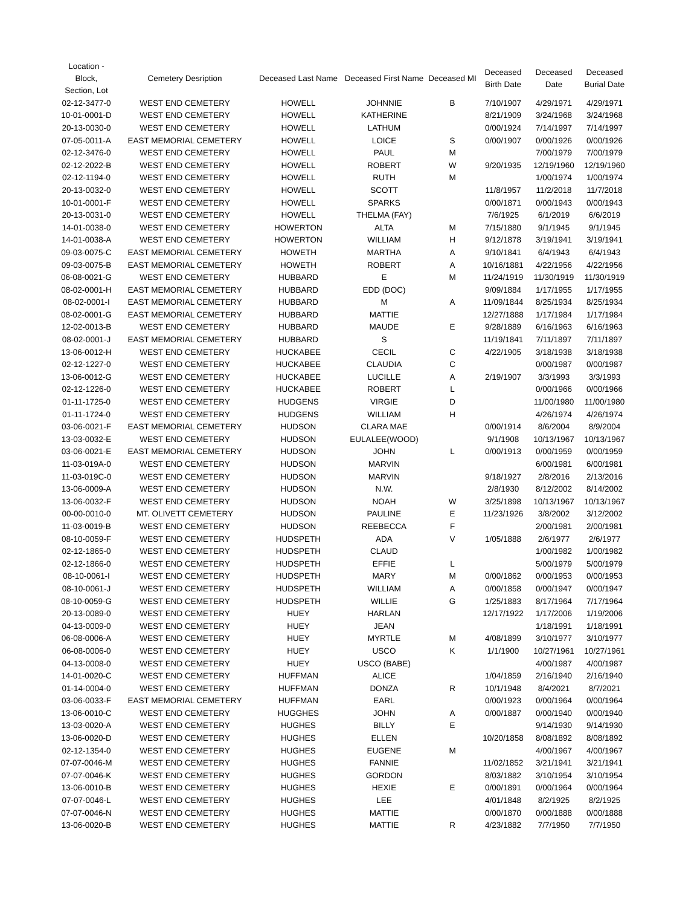| Location - Block, Section, Lot | Cemetery Desription | Deceased Last Name | Deceased First Name | Deceased MI | Deceased Birth Date | Deceased Date | Deceased Burial Date |
| --- | --- | --- | --- | --- | --- | --- | --- |
| 02-12-3477-0 | WEST END CEMETERY | HOWELL | JOHNNIE | B | 7/10/1907 | 4/29/1971 | 4/29/1971 |
| 10-01-0001-D | WEST END CEMETERY | HOWELL | KATHERINE | | 8/21/1909 | 3/24/1968 | 3/24/1968 |
| 20-13-0030-0 | WEST END CEMETERY | HOWELL | LATHUM | | 0/00/1924 | 7/14/1997 | 7/14/1997 |
| 07-05-0011-A | EAST MEMORIAL CEMETERY | HOWELL | LOICE | S | 0/00/1907 | 0/00/1926 | 0/00/1926 |
| 02-12-3476-0 | WEST END CEMETERY | HOWELL | PAUL | M | | 7/00/1979 | 7/00/1979 |
| 02-12-2022-B | WEST END CEMETERY | HOWELL | ROBERT | W | 9/20/1935 | 12/19/1960 | 12/19/1960 |
| 02-12-1194-0 | WEST END CEMETERY | HOWELL | RUTH | M | | 1/00/1974 | 1/00/1974 |
| 20-13-0032-0 | WEST END CEMETERY | HOWELL | SCOTT | | 11/8/1957 | 11/2/2018 | 11/7/2018 |
| 10-01-0001-F | WEST END CEMETERY | HOWELL | SPARKS | | 0/00/1871 | 0/00/1943 | 0/00/1943 |
| 20-13-0031-0 | WEST END CEMETERY | HOWELL | THELMA (FAY) | | 7/6/1925 | 6/1/2019 | 6/6/2019 |
| 14-01-0038-0 | WEST END CEMETERY | HOWERTON | ALTA | M | 7/15/1880 | 9/1/1945 | 9/1/1945 |
| 14-01-0038-A | WEST END CEMETERY | HOWERTON | WILLIAM | H | 9/12/1878 | 3/19/1941 | 3/19/1941 |
| 09-03-0075-C | EAST MEMORIAL CEMETERY | HOWETH | MARTHA | A | 9/10/1841 | 6/4/1943 | 6/4/1943 |
| 09-03-0075-B | EAST MEMORIAL CEMETERY | HOWETH | ROBERT | A | 10/16/1881 | 4/22/1956 | 4/22/1956 |
| 06-08-0021-G | WEST END CEMETERY | HUBBARD | E | M | 11/24/1919 | 11/30/1919 | 11/30/1919 |
| 08-02-0001-H | EAST MEMORIAL CEMETERY | HUBBARD | EDD (DOC) | | 9/09/1884 | 1/17/1955 | 1/17/1955 |
| 08-02-0001-I | EAST MEMORIAL CEMETERY | HUBBARD | M | A | 11/09/1844 | 8/25/1934 | 8/25/1934 |
| 08-02-0001-G | EAST MEMORIAL CEMETERY | HUBBARD | MATTIE | | 12/27/1888 | 1/17/1984 | 1/17/1984 |
| 12-02-0013-B | WEST END CEMETERY | HUBBARD | MAUDE | E | 9/28/1889 | 6/16/1963 | 6/16/1963 |
| 08-02-0001-J | EAST MEMORIAL CEMETERY | HUBBARD | S | | 11/19/1841 | 7/11/1897 | 7/11/1897 |
| 13-06-0012-H | WEST END CEMETERY | HUCKABEE | CECIL | C | 4/22/1905 | 3/18/1938 | 3/18/1938 |
| 02-12-1227-0 | WEST END CEMETERY | HUCKABEE | CLAUDIA | C | | 0/00/1987 | 0/00/1987 |
| 13-06-0012-G | WEST END CEMETERY | HUCKABEE | LUCILLE | A | 2/19/1907 | 3/3/1993 | 3/3/1993 |
| 02-12-1226-0 | WEST END CEMETERY | HUCKABEE | ROBERT | L | | 0/00/1966 | 0/00/1966 |
| 01-11-1725-0 | WEST END CEMETERY | HUDGENS | VIRGIE | D | | 11/00/1980 | 11/00/1980 |
| 01-11-1724-0 | WEST END CEMETERY | HUDGENS | WILLIAM | H | | 4/26/1974 | 4/26/1974 |
| 03-06-0021-F | EAST MEMORIAL CEMETERY | HUDSON | CLARA MAE | | 0/00/1914 | 8/6/2004 | 8/9/2004 |
| 13-03-0032-E | WEST END CEMETERY | HUDSON | EULALEE(WOOD) | | 9/1/1908 | 10/13/1967 | 10/13/1967 |
| 03-06-0021-E | EAST MEMORIAL CEMETERY | HUDSON | JOHN | L | 0/00/1913 | 0/00/1959 | 0/00/1959 |
| 11-03-019A-0 | WEST END CEMETERY | HUDSON | MARVIN | | | 6/00/1981 | 6/00/1981 |
| 11-03-019C-0 | WEST END CEMETERY | HUDSON | MARVIN | | 9/18/1927 | 2/8/2016 | 2/13/2016 |
| 13-06-0009-A | WEST END CEMETERY | HUDSON | N.W. | | 2/8/1930 | 8/12/2002 | 8/14/2002 |
| 13-06-0032-F | WEST END CEMETERY | HUDSON | NOAH | W | 3/25/1898 | 10/13/1967 | 10/13/1967 |
| 00-00-0010-0 | MT. OLIVETT CEMETERY | HUDSON | PAULINE | E | 11/23/1926 | 3/8/2002 | 3/12/2002 |
| 11-03-0019-B | WEST END CEMETERY | HUDSON | REEBECCA | F | | 2/00/1981 | 2/00/1981 |
| 08-10-0059-F | WEST END CEMETERY | HUDSPETH | ADA | V | 1/05/1888 | 2/6/1977 | 2/6/1977 |
| 02-12-1865-0 | WEST END CEMETERY | HUDSPETH | CLAUD | | | 1/00/1982 | 1/00/1982 |
| 02-12-1866-0 | WEST END CEMETERY | HUDSPETH | EFFIE | L | | 5/00/1979 | 5/00/1979 |
| 08-10-0061-I | WEST END CEMETERY | HUDSPETH | MARY | M | 0/00/1862 | 0/00/1953 | 0/00/1953 |
| 08-10-0061-J | WEST END CEMETERY | HUDSPETH | WILLIAM | A | 0/00/1858 | 0/00/1947 | 0/00/1947 |
| 08-10-0059-G | WEST END CEMETERY | HUDSPETH | WILLIE | G | 1/25/1883 | 8/17/1964 | 7/17/1964 |
| 20-13-0089-0 | WEST END CEMETERY | HUEY | HARLAN | | 12/17/1922 | 1/17/2006 | 1/19/2006 |
| 04-13-0009-0 | WEST END CEMETERY | HUEY | JEAN | | | 1/18/1991 | 1/18/1991 |
| 06-08-0006-A | WEST END CEMETERY | HUEY | MYRTLE | M | 4/08/1899 | 3/10/1977 | 3/10/1977 |
| 06-08-0006-0 | WEST END CEMETERY | HUEY | USCO | K | 1/1/1900 | 10/27/1961 | 10/27/1961 |
| 04-13-0008-0 | WEST END CEMETERY | HUEY | USCO (BABE) | | | 4/00/1987 | 4/00/1987 |
| 14-01-0020-C | WEST END CEMETERY | HUFFMAN | ALICE | | 1/04/1859 | 2/16/1940 | 2/16/1940 |
| 01-14-0004-0 | WEST END CEMETERY | HUFFMAN | DONZA | R | 10/1/1948 | 8/4/2021 | 8/7/2021 |
| 03-06-0033-F | EAST MEMORIAL CEMETERY | HUFFMAN | EARL | | 0/00/1923 | 0/00/1964 | 0/00/1964 |
| 13-06-0010-C | WEST END CEMETERY | HUGGHES | JOHN | A | 0/00/1887 | 0/00/1940 | 0/00/1940 |
| 13-03-0020-A | WEST END CEMETERY | HUGHES | BILLY | E | | 9/14/1930 | 9/14/1930 |
| 13-06-0020-D | WEST END CEMETERY | HUGHES | ELLEN | | 10/20/1858 | 8/08/1892 | 8/08/1892 |
| 02-12-1354-0 | WEST END CEMETERY | HUGHES | EUGENE | M | | 4/00/1967 | 4/00/1967 |
| 07-07-0046-M | WEST END CEMETERY | HUGHES | FANNIE | | 11/02/1852 | 3/21/1941 | 3/21/1941 |
| 07-07-0046-K | WEST END CEMETERY | HUGHES | GORDON | | 8/03/1882 | 3/10/1954 | 3/10/1954 |
| 13-06-0010-B | WEST END CEMETERY | HUGHES | HEXIE | E | 0/00/1891 | 0/00/1964 | 0/00/1964 |
| 07-07-0046-L | WEST END CEMETERY | HUGHES | LEE | | 4/01/1848 | 8/2/1925 | 8/2/1925 |
| 07-07-0046-N | WEST END CEMETERY | HUGHES | MATTIE | | 0/00/1870 | 0/00/1888 | 0/00/1888 |
| 13-06-0020-B | WEST END CEMETERY | HUGHES | MATTIE | R | 4/23/1882 | 7/7/1950 | 7/7/1950 |